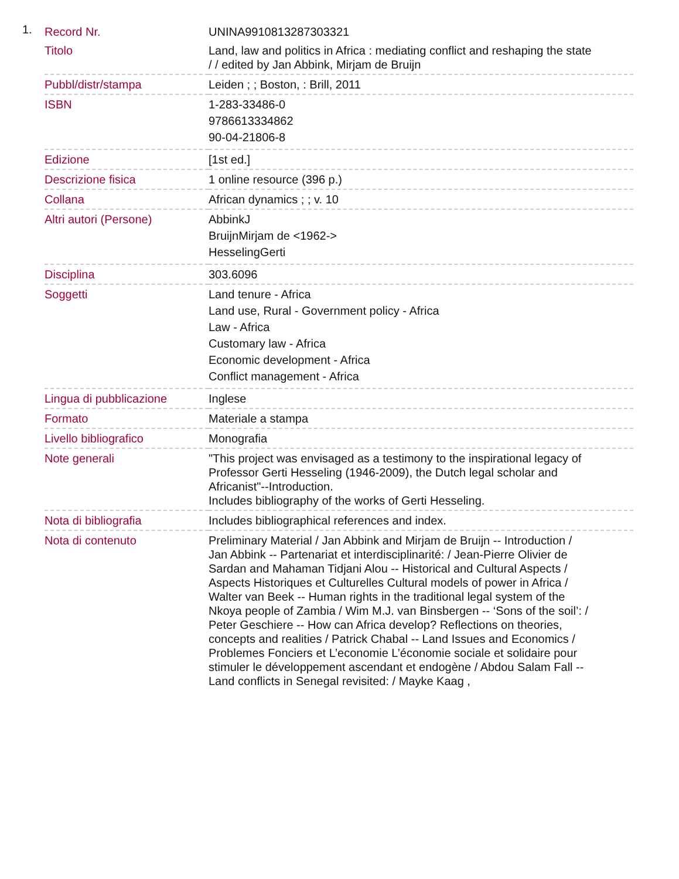1.
| Record Nr. | UNINA9910813287303321 |
| Titolo | Land, law and politics in Africa : mediating conflict and reshaping the state / / edited by Jan Abbink, Mirjam de Bruijn |
| Pubbl/distr/stampa | Leiden ; ; Boston, : Brill, 2011 |
| ISBN | 1-283-33486-0 9786613334862 90-04-21806-8 |
| Edizione | [1st ed.] |
| Descrizione fisica | 1 online resource (396 p.) |
| Collana | African dynamics ; ; v. 10 |
| Altri autori (Persone) | AbbinkJ BruijnMirjam de <1962-> HesselingGerti |
| Disciplina | 303.6096 |
| Soggetti | Land tenure - Africa Land use, Rural - Government policy - Africa Law - Africa Customary law - Africa Economic development - Africa Conflict management - Africa |
| Lingua di pubblicazione | Inglese |
| Formato | Materiale a stampa |
| Livello bibliografico | Monografia |
| Note generali | "This project was envisaged as a testimony to the inspirational legacy of Professor Gerti Hesseling (1946-2009), the Dutch legal scholar and Africanist"--Introduction. Includes bibliography of the works of Gerti Hesseling. |
| Nota di bibliografia | Includes bibliographical references and index. |
| Nota di contenuto | Preliminary Material / Jan Abbink and Mirjam de Bruijn -- Introduction / Jan Abbink -- Partenariat et interdisciplinarité: / Jean-Pierre Olivier de Sardan and Mahaman Tidjani Alou -- Historical and Cultural Aspects / Aspects Historiques et Culturelles Cultural models of power in Africa / Walter van Beek -- Human rights in the traditional legal system of the Nkoya people of Zambia / Wim M.J. van Binsbergen -- ‘Sons of the soil’: / Peter Geschiere -- How can Africa develop? Reflections on theories, concepts and realities / Patrick Chabal -- Land Issues and Economics / Problemes Fonciers et L’economie L’économie sociale et solidaire pour stimuler le développement ascendant et endogène / Abdou Salam Fall -- Land conflicts in Senegal revisited: / Mayke Kaag , |